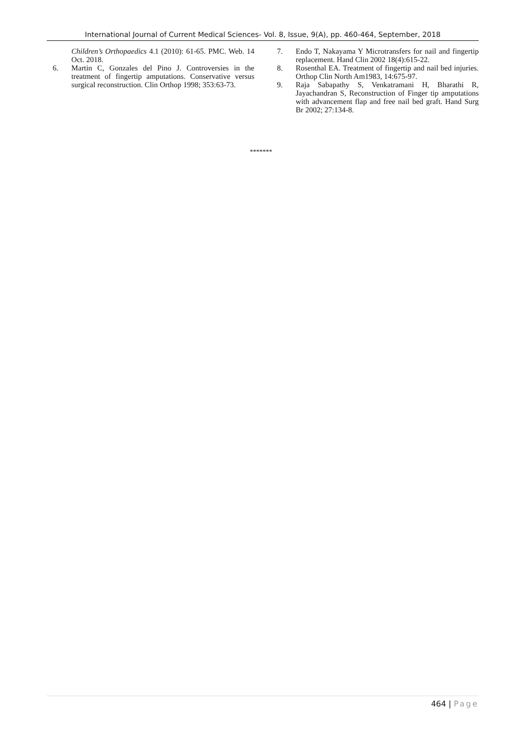International Journal of Current Medical Sciences- Vol. 8, Issue, 9(A), pp. 460-464, September, 2018
Children’s Orthopaedics 4.1 (2010): 61-65. PMC. Web. 14 Oct. 2018.
6. Martin C, Gonzales del Pino J. Controversies in the treatment of fingertip amputations. Conservative versus surgical reconstruction. Clin Orthop 1998; 353:63-73.
7. Endo T, Nakayama Y Microtransfers for nail and fingertip replacement. Hand Clin 2002 18(4):615-22.
8. Rosenthal EA. Treatment of fingertip and nail bed injuries. Orthop Clin North Am1983, 14:675-97.
9. Raja Sabapathy S, Venkatramani H, Bharathi R, Jayachandran S, Reconstruction of Finger tip amputations with advancement flap and free nail bed graft. Hand Surg Br 2002; 27:134-8.
*******
464 | Page